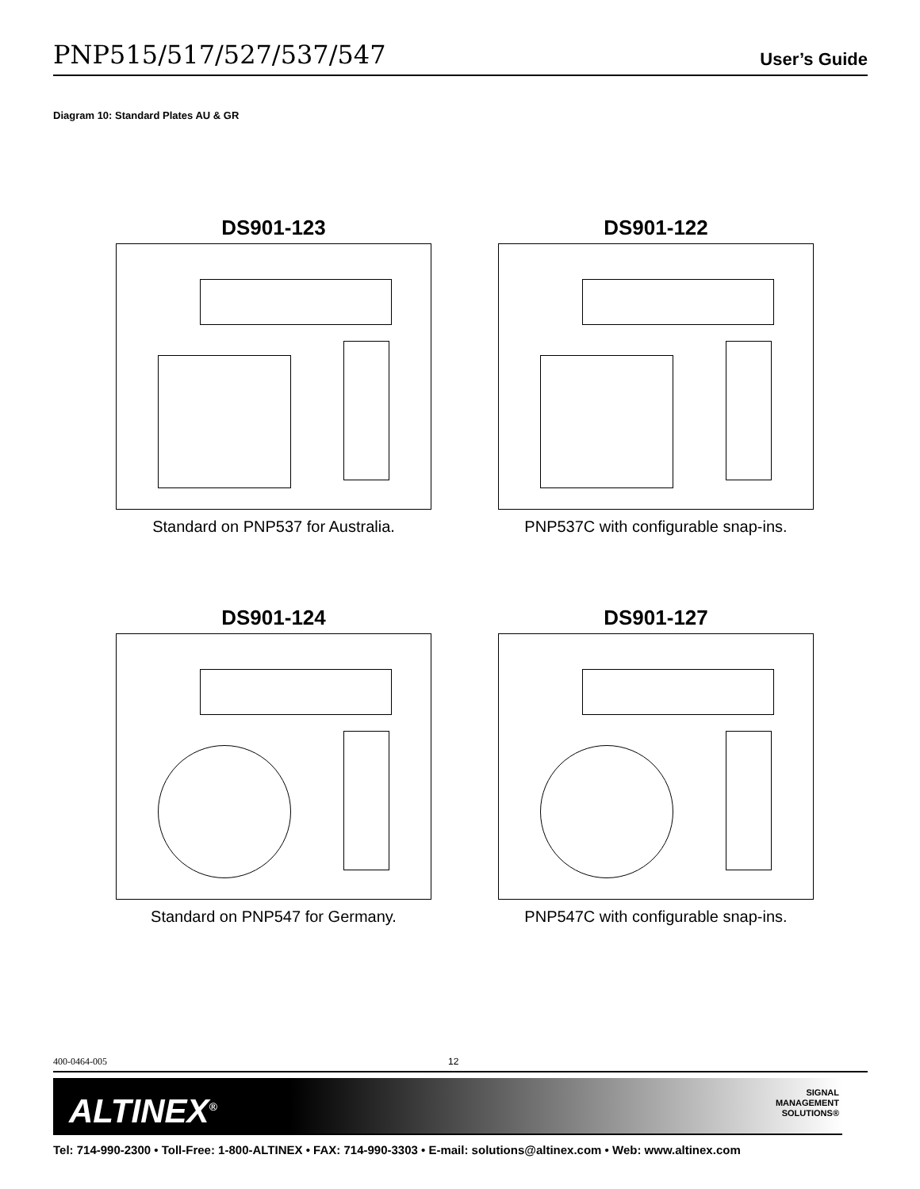PNP515/517/527/537/547 User’s Guide
Diagram 10: Standard Plates AU & GR
DS901-123
Standard on PNP537 for Australia.
DS901-122
PNP537C with configurable snap-ins.
DS901-124
Standard on PNP547 for Germany.
DS901-127
PNP547C with configurable snap-ins.
400-0464-005 12
ALTINEX<sup>®</sup>
SIGNAL
MANAGEMENT
SOLUTIONS®
Tel: 714-990-2300 • Toll-Free: 1-800-ALTINEX • FAX: 714-990-3303 • E-mail: solutions@altinex.com • Web: www.altinex.com